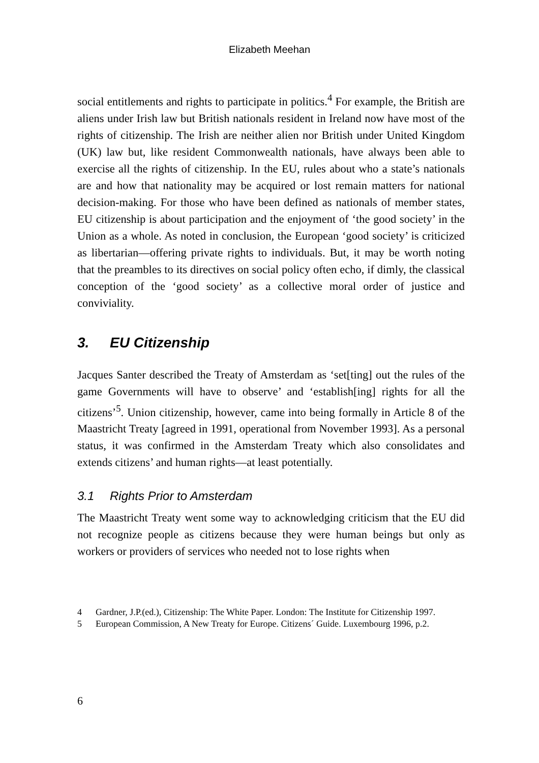Elizabeth Meehan
social entitlements and rights to participate in politics.<sup>4</sup> For example, the British are aliens under Irish law but British nationals resident in Ireland now have most of the rights of citizenship. The Irish are neither alien nor British under United Kingdom (UK) law but, like resident Commonwealth nationals, have always been able to exercise all the rights of citizenship. In the EU, rules about who a state’s nationals are and how that nationality may be acquired or lost remain matters for national decision-making. For those who have been defined as nationals of member states, EU citizenship is about participation and the enjoyment of ‘the good society’ in the Union as a whole. As noted in conclusion, the European ‘good society’ is criticized as libertarian—offering private rights to individuals. But, it may be worth noting that the preambles to its directives on social policy often echo, if dimly, the classical conception of the ‘good society’ as a collective moral order of justice and conviviality.
3. EU Citizenship
Jacques Santer described the Treaty of Amsterdam as ‘set[ting] out the rules of the game Governments will have to observe’ and ‘establish[ing] rights for all the citizens’<sup>5</sup>. Union citizenship, however, came into being formally in Article 8 of the Maastricht Treaty [agreed in 1991, operational from November 1993]. As a personal status, it was confirmed in the Amsterdam Treaty which also consolidates and extends citizens’ and human rights—at least potentially.
3.1 Rights Prior to Amsterdam
The Maastricht Treaty went some way to acknowledging criticism that the EU did not recognize people as citizens because they were human beings but only as workers or providers of services who needed not to lose rights when
4 Gardner, J.P.(ed.), Citizenship: The White Paper. London: The Institute for Citizenship 1997.
5 European Commission, A New Treaty for Europe. Citizens´ Guide. Luxembourg 1996, p.2.
6